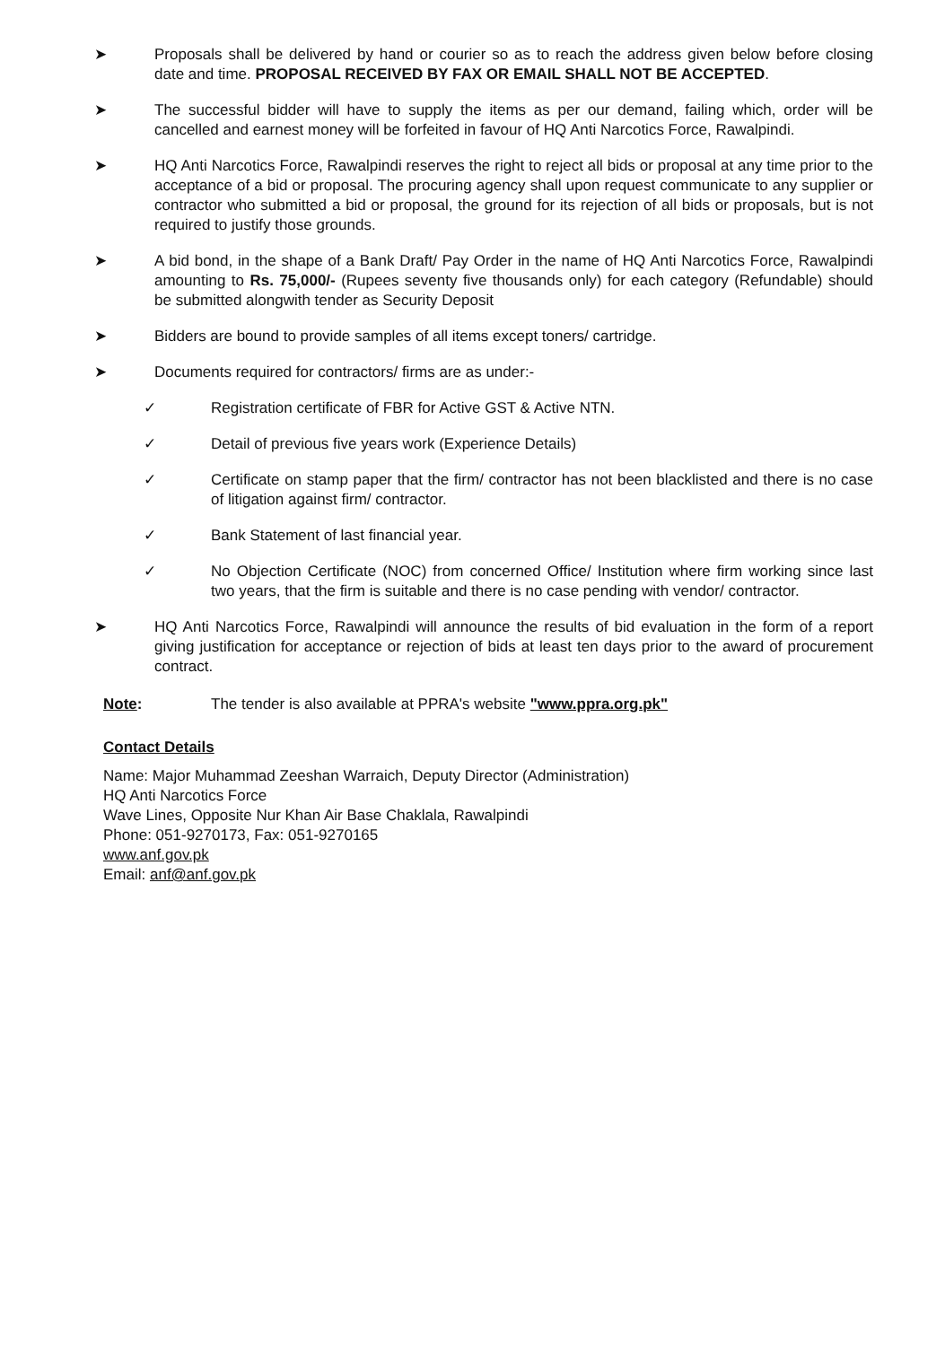➤ Proposals shall be delivered by hand or courier so as to reach the address given below before closing date and time. PROPOSAL RECEIVED BY FAX OR EMAIL SHALL NOT BE ACCEPTED.
➤ The successful bidder will have to supply the items as per our demand, failing which, order will be cancelled and earnest money will be forfeited in favour of HQ Anti Narcotics Force, Rawalpindi.
➤ HQ Anti Narcotics Force, Rawalpindi reserves the right to reject all bids or proposal at any time prior to the acceptance of a bid or proposal. The procuring agency shall upon request communicate to any supplier or contractor who submitted a bid or proposal, the ground for its rejection of all bids or proposals, but is not required to justify those grounds.
➤ A bid bond, in the shape of a Bank Draft/ Pay Order in the name of HQ Anti Narcotics Force, Rawalpindi amounting to Rs. 75,000/- (Rupees seventy five thousands only) for each category (Refundable) should be submitted alongwith tender as Security Deposit
➤ Bidders are bound to provide samples of all items except toners/ cartridge.
➤ Documents required for contractors/ firms are as under:-
✓ Registration certificate of FBR for Active GST & Active NTN.
✓ Detail of previous five years work (Experience Details)
✓ Certificate on stamp paper that the firm/ contractor has not been blacklisted and there is no case of litigation against firm/ contractor.
✓ Bank Statement of last financial year.
✓ No Objection Certificate (NOC) from concerned Office/ Institution where firm working since last two years, that the firm is suitable and there is no case pending with vendor/ contractor.
➤ HQ Anti Narcotics Force, Rawalpindi will announce the results of bid evaluation in the form of a report giving justification for acceptance or rejection of bids at least ten days prior to the award of procurement contract.
Note: The tender is also available at PPRA's website "www.ppra.org.pk"
Contact Details
Name: Major Muhammad Zeeshan Warraich, Deputy Director (Administration)
HQ Anti Narcotics Force
Wave Lines, Opposite Nur Khan Air Base Chaklala, Rawalpindi
Phone: 051-9270173, Fax: 051-9270165
www.anf.gov.pk
Email: anf@anf.gov.pk